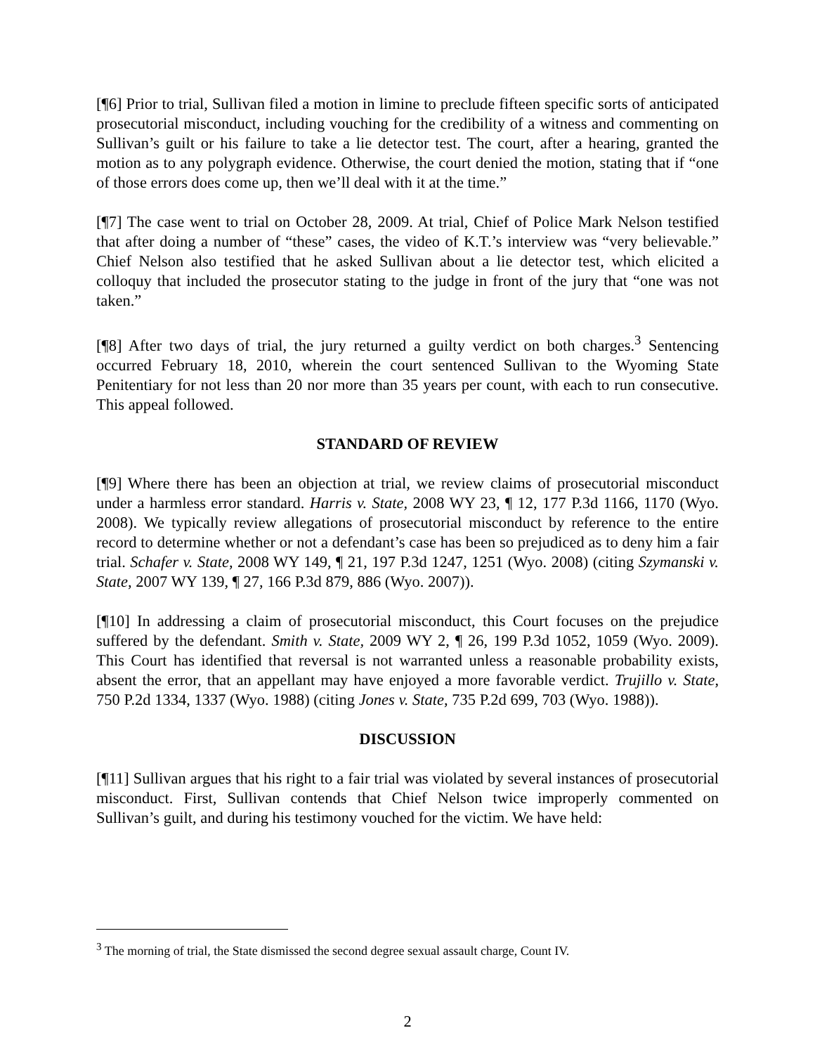[¶6] Prior to trial, Sullivan filed a motion in limine to preclude fifteen specific sorts of anticipated prosecutorial misconduct, including vouching for the credibility of a witness and commenting on Sullivan’s guilt or his failure to take a lie detector test. The court, after a hearing, granted the motion as to any polygraph evidence. Otherwise, the court denied the motion, stating that if “one of those errors does come up, then we’ll deal with it at the time.”
[¶7] The case went to trial on October 28, 2009. At trial, Chief of Police Mark Nelson testified that after doing a number of “these” cases, the video of K.T.’s interview was “very believable.” Chief Nelson also testified that he asked Sullivan about a lie detector test, which elicited a colloquy that included the prosecutor stating to the judge in front of the jury that “one was not taken.”
[¶8] After two days of trial, the jury returned a guilty verdict on both charges.<sup>3</sup> Sentencing occurred February 18, 2010, wherein the court sentenced Sullivan to the Wyoming State Penitentiary for not less than 20 nor more than 35 years per count, with each to run consecutive. This appeal followed.
STANDARD OF REVIEW
[¶9] Where there has been an objection at trial, we review claims of prosecutorial misconduct under a harmless error standard. Harris v. State, 2008 WY 23, ¶ 12, 177 P.3d 1166, 1170 (Wyo. 2008). We typically review allegations of prosecutorial misconduct by reference to the entire record to determine whether or not a defendant’s case has been so prejudiced as to deny him a fair trial. Schafer v. State, 2008 WY 149, ¶ 21, 197 P.3d 1247, 1251 (Wyo. 2008) (citing Szymanski v. State, 2007 WY 139, ¶ 27, 166 P.3d 879, 886 (Wyo. 2007)).
[¶10] In addressing a claim of prosecutorial misconduct, this Court focuses on the prejudice suffered by the defendant. Smith v. State, 2009 WY 2, ¶ 26, 199 P.3d 1052, 1059 (Wyo. 2009). This Court has identified that reversal is not warranted unless a reasonable probability exists, absent the error, that an appellant may have enjoyed a more favorable verdict. Trujillo v. State, 750 P.2d 1334, 1337 (Wyo. 1988) (citing Jones v. State, 735 P.2d 699, 703 (Wyo. 1988)).
DISCUSSION
[¶11] Sullivan argues that his right to a fair trial was violated by several instances of prosecutorial misconduct. First, Sullivan contends that Chief Nelson twice improperly commented on Sullivan’s guilt, and during his testimony vouched for the victim. We have held:
<sup>3</sup> The morning of trial, the State dismissed the second degree sexual assault charge, Count IV.
2